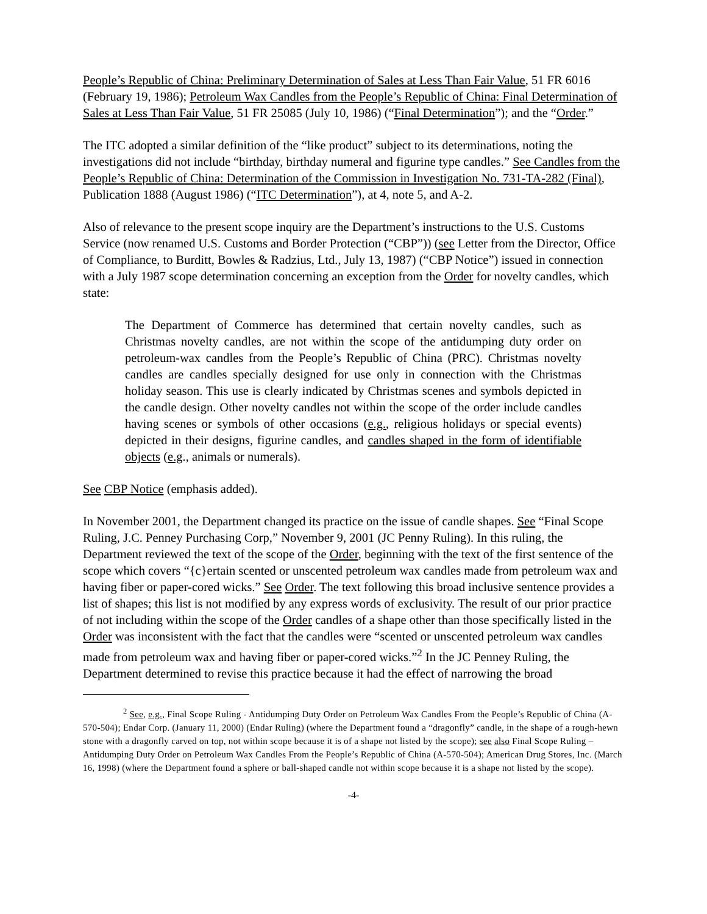People’s Republic of China: Preliminary Determination of Sales at Less Than Fair Value, 51 FR 6016 (February 19, 1986); Petroleum Wax Candles from the People’s Republic of China: Final Determination of Sales at Less Than Fair Value, 51 FR 25085 (July 10, 1986) (“Final Determination”); and the “Order.”
The ITC adopted a similar definition of the “like product” subject to its determinations, noting the investigations did not include “birthday, birthday numeral and figurine type candles.” See Candles from the People’s Republic of China: Determination of the Commission in Investigation No. 731-TA-282 (Final), Publication 1888 (August 1986) (“ITC Determination”), at 4, note 5, and A-2.
Also of relevance to the present scope inquiry are the Department’s instructions to the U.S. Customs Service (now renamed U.S. Customs and Border Protection (“CBP”)) (see Letter from the Director, Office of Compliance, to Burditt, Bowles & Radzius, Ltd., July 13, 1987) (“CBP Notice”) issued in connection with a July 1987 scope determination concerning an exception from the Order for novelty candles, which state:
The Department of Commerce has determined that certain novelty candles, such as Christmas novelty candles, are not within the scope of the antidumping duty order on petroleum-wax candles from the People’s Republic of China (PRC). Christmas novelty candles are candles specially designed for use only in connection with the Christmas holiday season. This use is clearly indicated by Christmas scenes and symbols depicted in the candle design. Other novelty candles not within the scope of the order include candles having scenes or symbols of other occasions (e.g., religious holidays or special events) depicted in their designs, figurine candles, and candles shaped in the form of identifiable objects (e.g., animals or numerals).
See CBP Notice (emphasis added).
In November 2001, the Department changed its practice on the issue of candle shapes. See “Final Scope Ruling, J.C. Penney Purchasing Corp,” November 9, 2001 (JC Penny Ruling). In this ruling, the Department reviewed the text of the scope of the Order, beginning with the text of the first sentence of the scope which covers “{c}ertain scented or unscented petroleum wax candles made from petroleum wax and having fiber or paper-cored wicks.” See Order. The text following this broad inclusive sentence provides a list of shapes; this list is not modified by any express words of exclusivity. The result of our prior practice of not including within the scope of the Order candles of a shape other than those specifically listed in the Order was inconsistent with the fact that the candles were “scented or unscented petroleum wax candles made from petroleum wax and having fiber or paper-cored wicks.”<sup>2</sup> In the JC Penney Ruling, the Department determined to revise this practice because it had the effect of narrowing the broad
<sup>2</sup> See, e.g., Final Scope Ruling - Antidumping Duty Order on Petroleum Wax Candles From the People’s Republic of China (A-570-504); Endar Corp. (January 11, 2000) (Endar Ruling) (where the Department found a “dragonfly” candle, in the shape of a rough-hewn stone with a dragonfly carved on top, not within scope because it is of a shape not listed by the scope); see also Final Scope Ruling – Antidumping Duty Order on Petroleum Wax Candles From the People’s Republic of China (A-570-504); American Drug Stores, Inc. (March 16, 1998) (where the Department found a sphere or ball-shaped candle not within scope because it is a shape not listed by the scope).
-4-